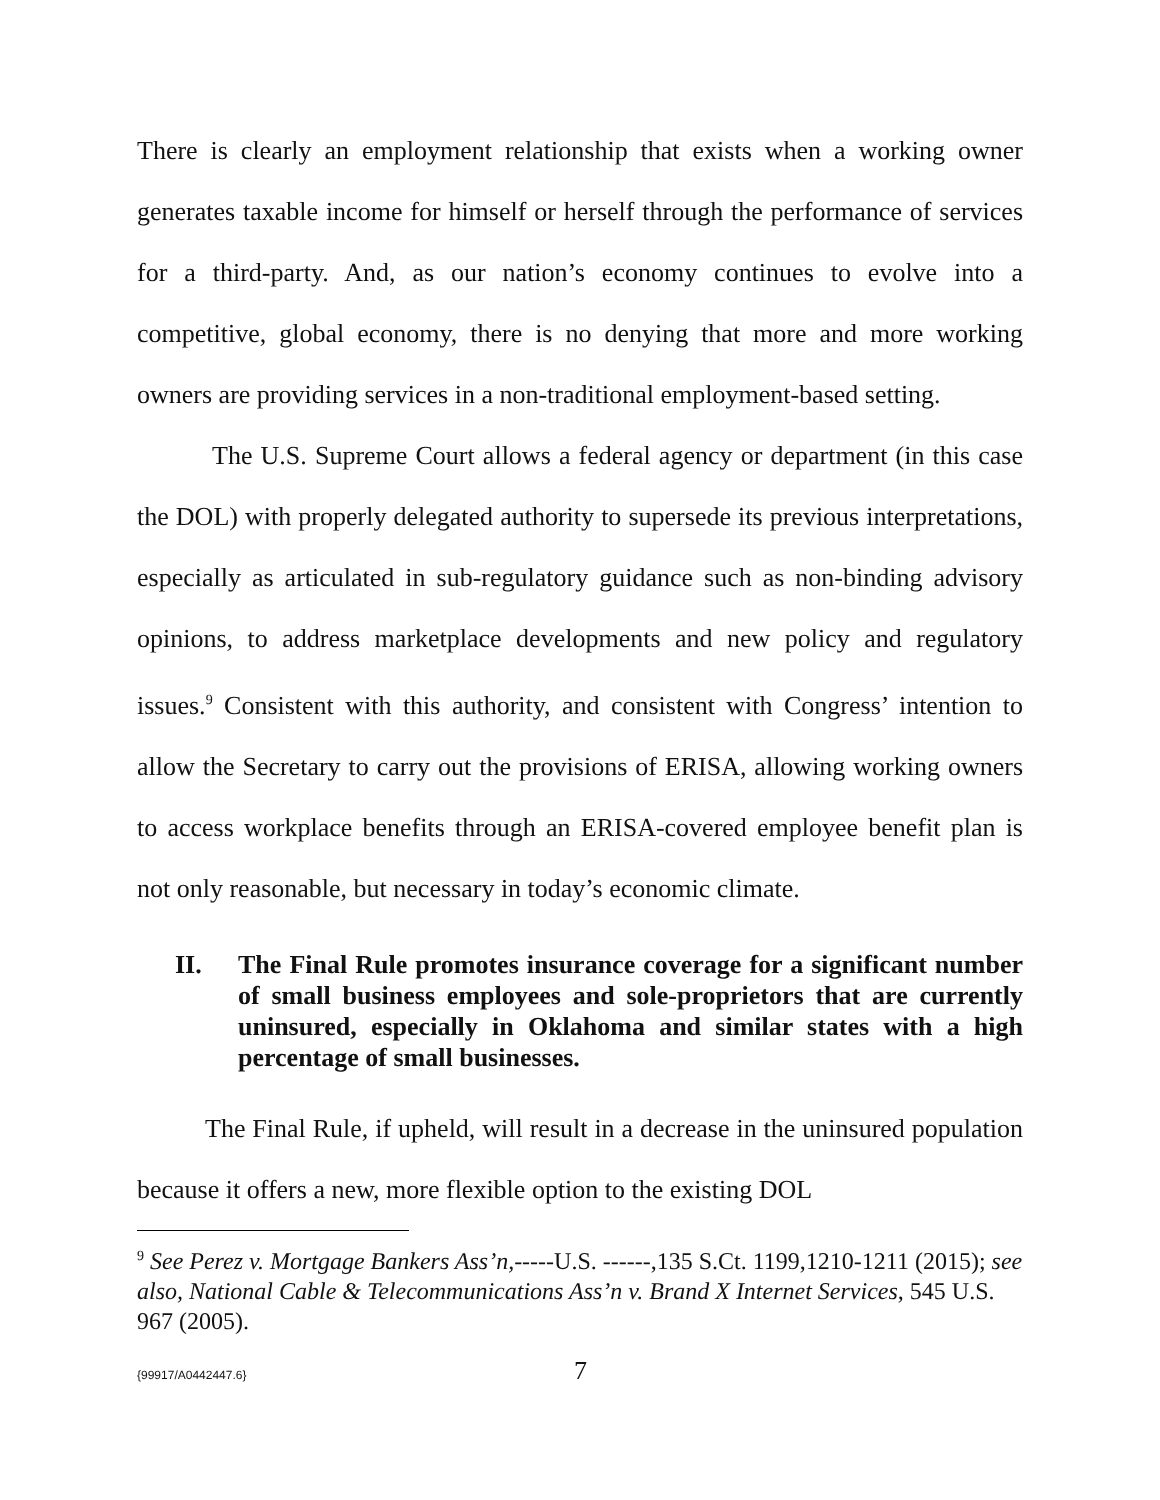There is clearly an employment relationship that exists when a working owner generates taxable income for himself or herself through the performance of services for a third-party. And, as our nation’s economy continues to evolve into a competitive, global economy, there is no denying that more and more working owners are providing services in a non-traditional employment-based setting.
The U.S. Supreme Court allows a federal agency or department (in this case the DOL) with properly delegated authority to supersede its previous interpretations, especially as articulated in sub-regulatory guidance such as non-binding advisory opinions, to address marketplace developments and new policy and regulatory issues.<sup>9</sup> Consistent with this authority, and consistent with Congress’ intention to allow the Secretary to carry out the provisions of ERISA, allowing working owners to access workplace benefits through an ERISA-covered employee benefit plan is not only reasonable, but necessary in today’s economic climate.
II. The Final Rule promotes insurance coverage for a significant number of small business employees and sole-proprietors that are currently uninsured, especially in Oklahoma and similar states with a high percentage of small businesses.
The Final Rule, if upheld, will result in a decrease in the uninsured population because it offers a new, more flexible option to the existing DOL
<sup>9</sup> See Perez v. Mortgage Bankers Ass’n,-----U.S. ------,135 S.Ct. 1199,1210-1211 (2015); see also, National Cable & Telecommunications Ass’n v. Brand X Internet Services, 545 U.S. 967 (2005).
{99917/A0442447.6} 7